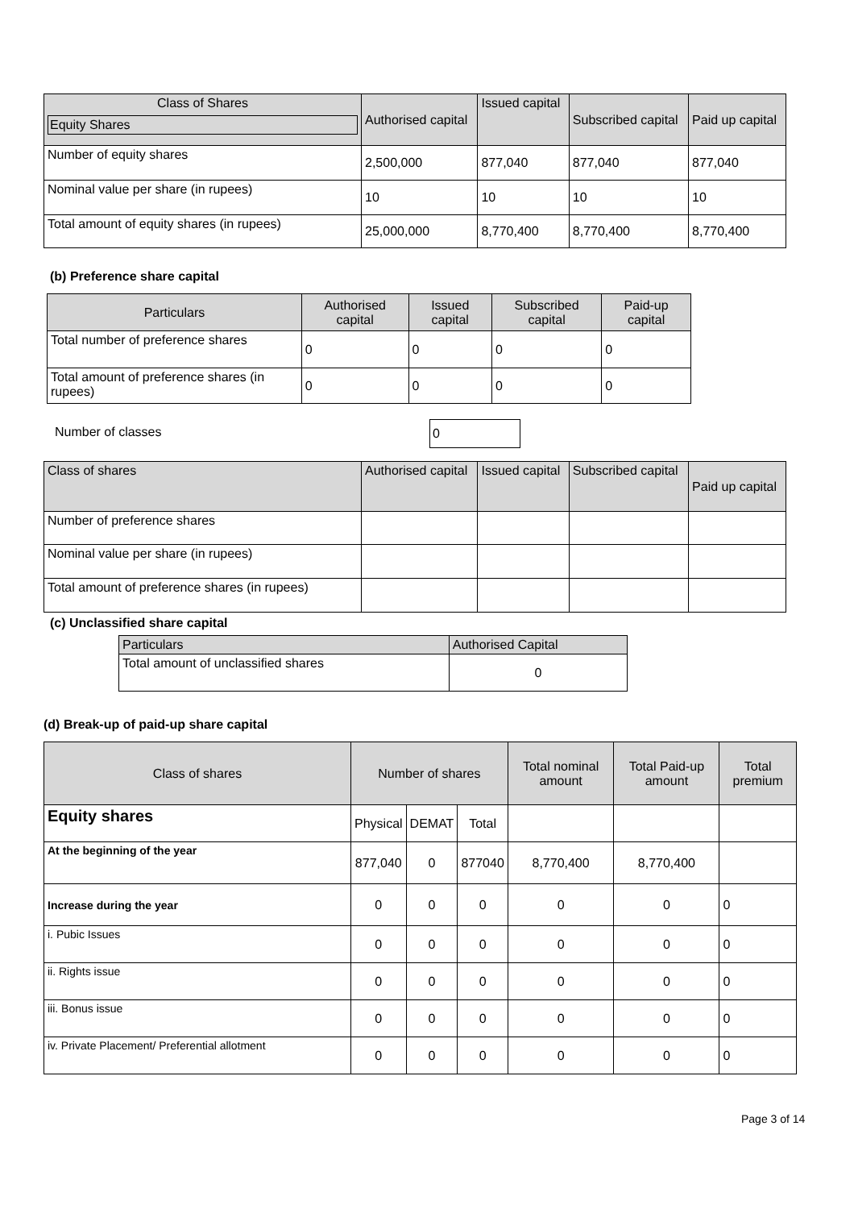| Class of Shares Equity Shares | Authorised capital | Issued capital | Subscribed capital | Paid up capital |
| --- | --- | --- | --- | --- |
| Number of equity shares | 2,500,000 | 877,040 | 877,040 | 877,040 |
| Nominal value per share (in rupees) | 10 | 10 | 10 | 10 |
| Total amount of equity shares (in rupees) | 25,000,000 | 8,770,400 | 8,770,400 | 8,770,400 |
(b) Preference share capital
| Particulars | Authorised capital | Issued capital | Subscribed capital | Paid-up capital |
| --- | --- | --- | --- | --- |
| Total number of preference shares | 0 | 0 | 0 | 0 |
| Total amount of preference shares (in rupees) | 0 | 0 | 0 | 0 |
Number of classes 0
| Class of shares | Authorised capital | Issued capital | Subscribed capital | Paid up capital |
| --- | --- | --- | --- | --- |
| Number of preference shares | | | | |
| Nominal value per share (in rupees) | | | | |
| Total amount of preference shares (in rupees) | | | | |
(c) Unclassified share capital
| Particulars | Authorised Capital |
| --- | --- |
| Total amount of unclassified shares | 0 |
(d) Break-up of paid-up share capital
| Class of shares | Number of shares | | | Total nominal amount | Total Paid-up amount | Total premium |
| --- | --- | --- | --- | --- | --- | --- |
| Equity shares | Physical | DEMAT | Total | | | |
| At the beginning of the year | 877,040 | 0 | 877040 | 8,770,400 | 8,770,400 | |
| Increase during the year | 0 | 0 | 0 | 0 | 0 | 0 |
| i. Pubic Issues | 0 | 0 | 0 | 0 | 0 | 0 |
| ii. Rights issue | 0 | 0 | 0 | 0 | 0 | 0 |
| iii. Bonus issue | 0 | 0 | 0 | 0 | 0 | 0 |
| iv. Private Placement/ Preferential allotment | 0 | 0 | 0 | 0 | 0 | 0 |
Page 3 of 14